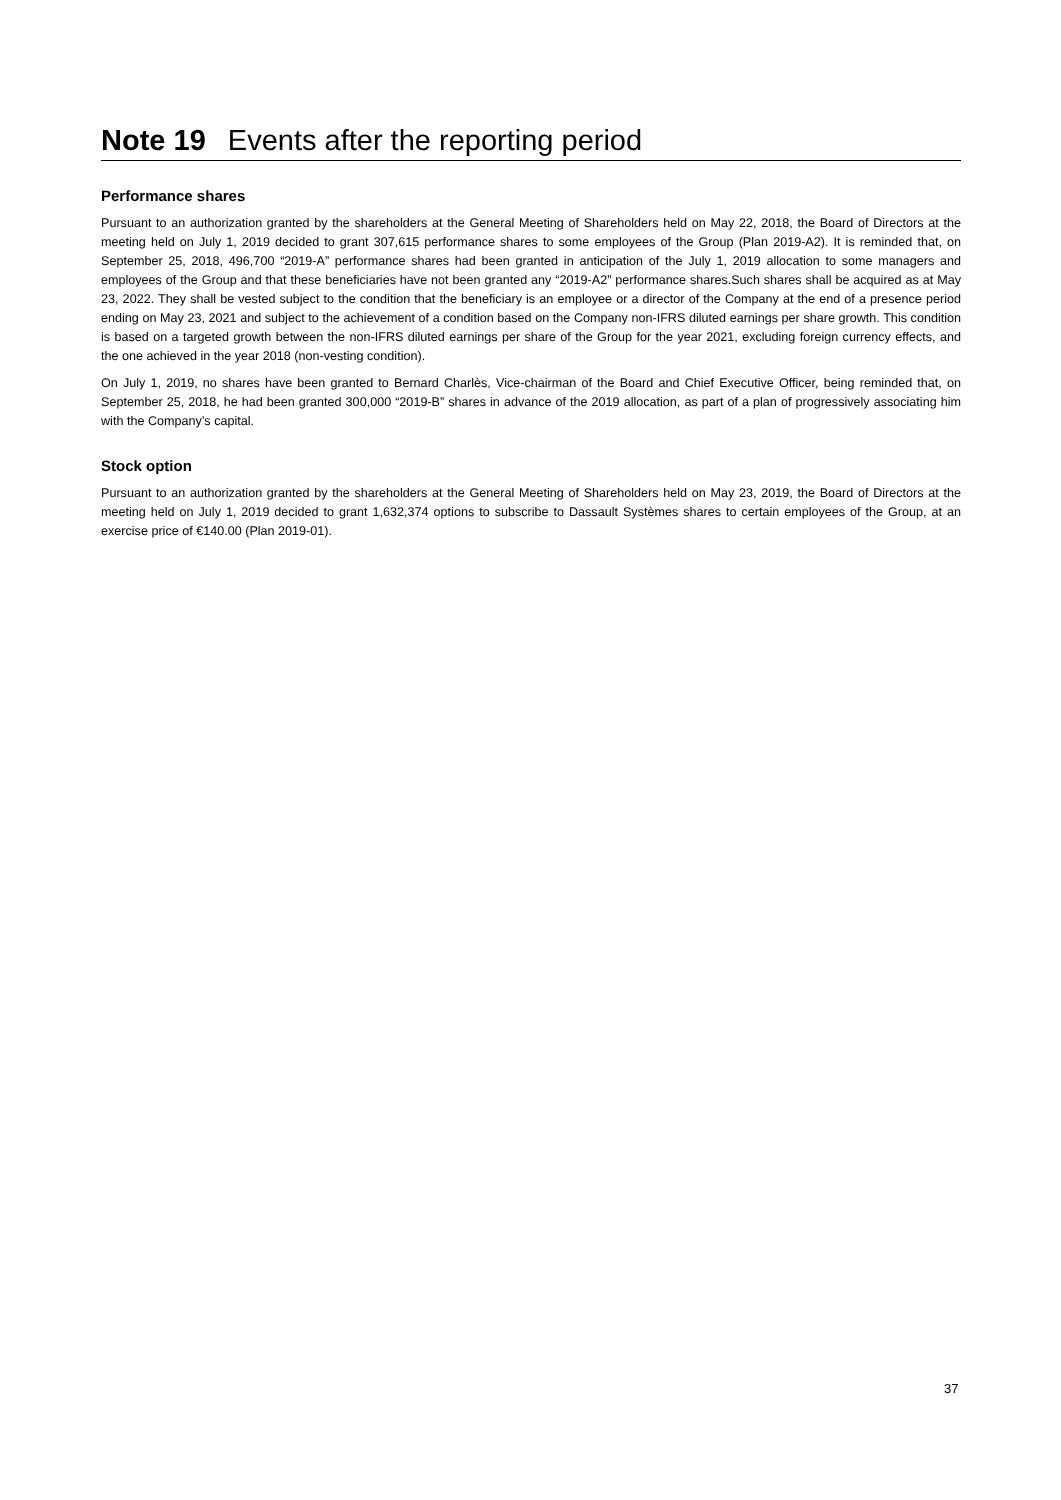Note 19 Events after the reporting period
Performance shares
Pursuant to an authorization granted by the shareholders at the General Meeting of Shareholders held on May 22, 2018, the Board of Directors at the meeting held on July 1, 2019 decided to grant 307,615 performance shares to some employees of the Group (Plan 2019-A2). It is reminded that, on September 25, 2018, 496,700 “2019-A” performance shares had been granted in anticipation of the July 1, 2019 allocation to some managers and employees of the Group and that these beneficiaries have not been granted any “2019-A2” performance shares.Such shares shall be acquired as at May 23, 2022. They shall be vested subject to the condition that the beneficiary is an employee or a director of the Company at the end of a presence period ending on May 23, 2021 and subject to the achievement of a condition based on the Company non-IFRS diluted earnings per share growth. This condition is based on a targeted growth between the non-IFRS diluted earnings per share of the Group for the year 2021, excluding foreign currency effects, and the one achieved in the year 2018 (non-vesting condition).
On July 1, 2019, no shares have been granted to Bernard Charlès, Vice-chairman of the Board and Chief Executive Officer, being reminded that, on September 25, 2018, he had been granted 300,000 “2019-B” shares in advance of the 2019 allocation, as part of a plan of progressively associating him with the Company’s capital.
Stock option
Pursuant to an authorization granted by the shareholders at the General Meeting of Shareholders held on May 23, 2019, the Board of Directors at the meeting held on July 1, 2019 decided to grant 1,632,374 options to subscribe to Dassault Systèmes shares to certain employees of the Group, at an exercise price of €140.00 (Plan 2019-01).
37